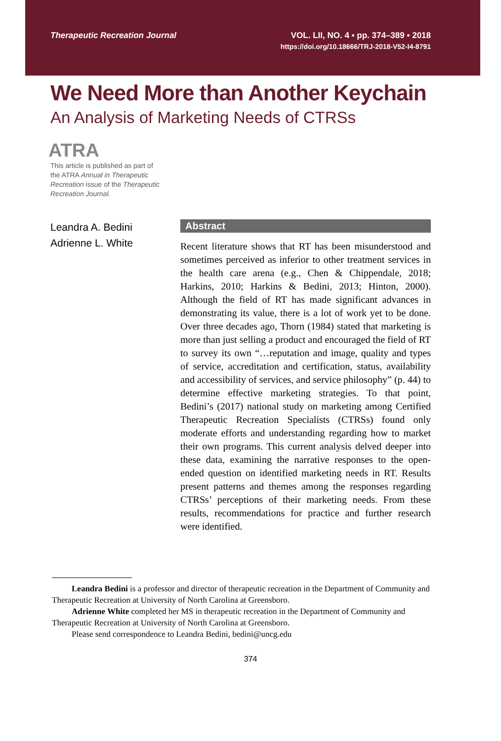Therapeutic Recreation Journal VOL. LII, NO. 4 ▪ pp. 374–389 ▪ 2018
https://doi.org/10.18666/TRJ-2018-V52-I4-8791
We Need More than Another Keychain
An Analysis of Marketing Needs of CTRSs
ATRA
This article is published as part of the ATRA Annual in Therapeutic Recreation issue of the Therapeutic Recreation Journal.
Leandra A. Bedini
Adrienne L. White
Abstract
Recent literature shows that RT has been misunderstood and sometimes perceived as inferior to other treatment services in the health care arena (e.g., Chen & Chippendale, 2018; Harkins, 2010; Harkins & Bedini, 2013; Hinton, 2000). Although the field of RT has made significant advances in demonstrating its value, there is a lot of work yet to be done. Over three decades ago, Thorn (1984) stated that marketing is more than just selling a product and encouraged the field of RT to survey its own “…reputation and image, quality and types of service, accreditation and certification, status, availability and accessibility of services, and service philosophy” (p. 44) to determine effective marketing strategies. To that point, Bedini’s (2017) national study on marketing among Certified Therapeutic Recreation Specialists (CTRSs) found only moderate efforts and understanding regarding how to market their own programs. This current analysis delved deeper into these data, examining the narrative responses to the open-ended question on identified marketing needs in RT. Results present patterns and themes among the responses regarding CTRSs’ perceptions of their marketing needs. From these results, recommendations for practice and further research were identified.
Leandra Bedini is a professor and director of therapeutic recreation in the Department of Community and Therapeutic Recreation at University of North Carolina at Greensboro.
Adrienne White completed her MS in therapeutic recreation in the Department of Community and Therapeutic Recreation at University of North Carolina at Greensboro.
Please send correspondence to Leandra Bedini, bedini@uncg.edu
374